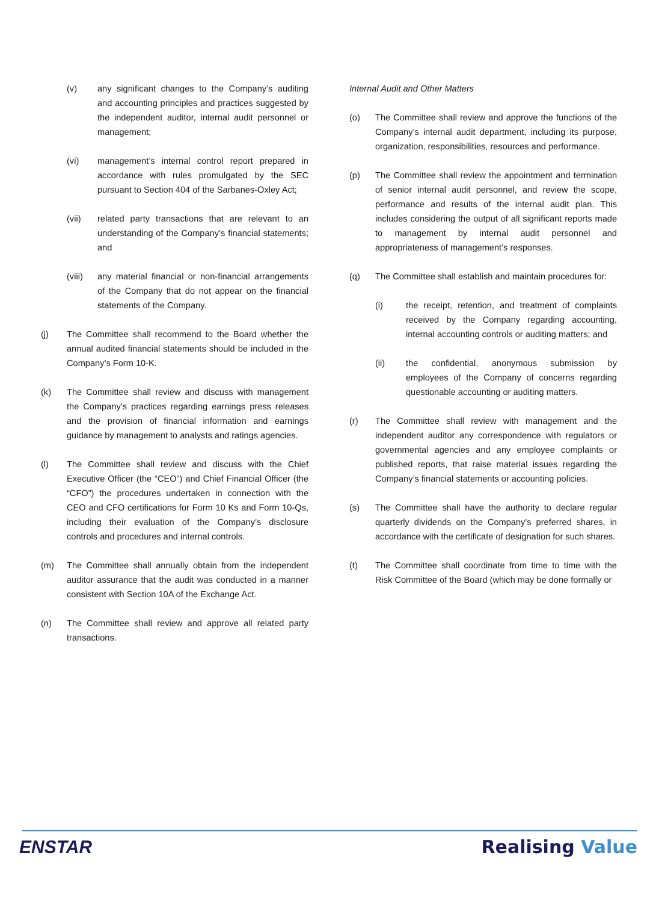(v) any significant changes to the Company’s auditing and accounting principles and practices suggested by the independent auditor, internal audit personnel or management;
(vi) management’s internal control report prepared in accordance with rules promulgated by the SEC pursuant to Section 404 of the Sarbanes-Oxley Act;
(vii) related party transactions that are relevant to an understanding of the Company’s financial statements; and
(viii) any material financial or non-financial arrangements of the Company that do not appear on the financial statements of the Company.
(j) The Committee shall recommend to the Board whether the annual audited financial statements should be included in the Company’s Form 10-K.
(k) The Committee shall review and discuss with management the Company’s practices regarding earnings press releases and the provision of financial information and earnings guidance by management to analysts and ratings agencies.
(l) The Committee shall review and discuss with the Chief Executive Officer (the “CEO”) and Chief Financial Officer (the “CFO”) the procedures undertaken in connection with the CEO and CFO certifications for Form 10 Ks and Form 10-Qs, including their evaluation of the Company’s disclosure controls and procedures and internal controls.
(m) The Committee shall annually obtain from the independent auditor assurance that the audit was conducted in a manner consistent with Section 10A of the Exchange Act.
(n) The Committee shall review and approve all related party transactions.
Internal Audit and Other Matters
(o) The Committee shall review and approve the functions of the Company’s internal audit department, including its purpose, organization, responsibilities, resources and performance.
(p) The Committee shall review the appointment and termination of senior internal audit personnel, and review the scope, performance and results of the internal audit plan. This includes considering the output of all significant reports made to management by internal audit personnel and appropriateness of management’s responses.
(q) The Committee shall establish and maintain procedures for:
(i) the receipt, retention, and treatment of complaints received by the Company regarding accounting, internal accounting controls or auditing matters; and
(ii) the confidential, anonymous submission by employees of the Company of concerns regarding questionable accounting or auditing matters.
(r) The Committee shall review with management and the independent auditor any correspondence with regulators or governmental agencies and any employee complaints or published reports, that raise material issues regarding the Company’s financial statements or accounting policies.
(s) The Committee shall have the authority to declare regular quarterly dividends on the Company’s preferred shares, in accordance with the certificate of designation for such shares.
(t) The Committee shall coordinate from time to time with the Risk Committee of the Board (which may be done formally or
ENSTAR Realising Value